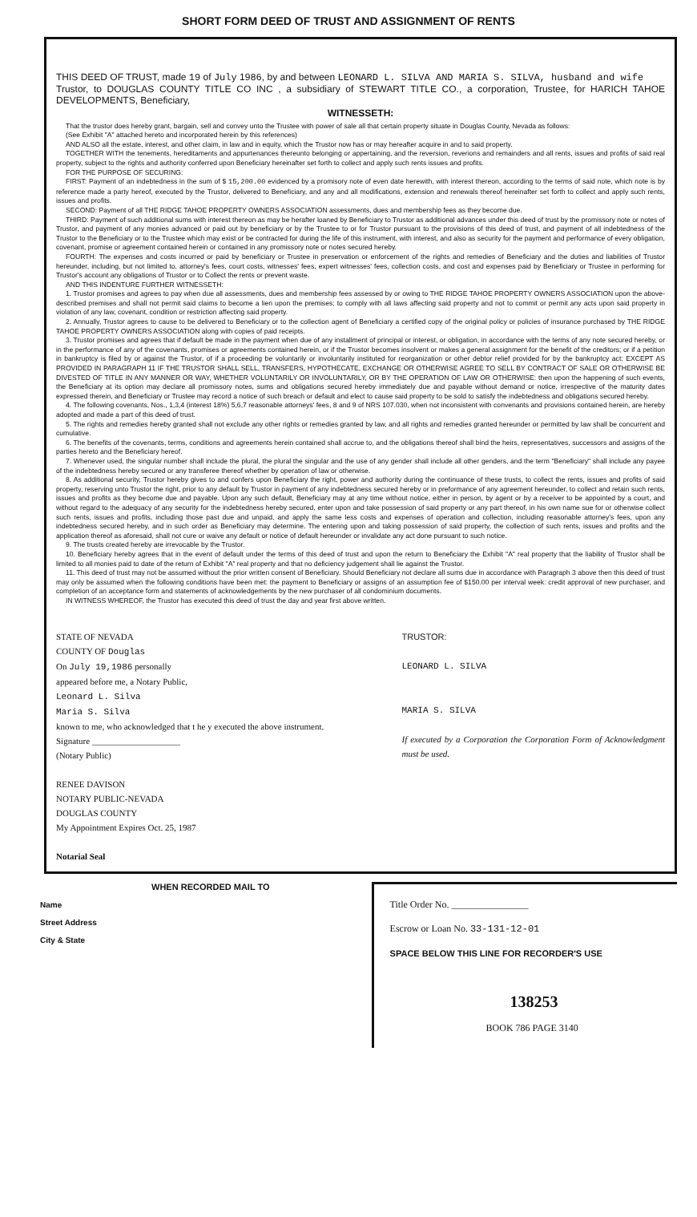SHORT FORM DEED OF TRUST AND ASSIGNMENT OF RENTS
THIS DEED OF TRUST, made 19 of July 1986, by and between LEONARD L. SILVA AND MARIA S. SILVA, husband and wife
Trustor, to DOUGLAS COUNTY TITLE CO INC , a subsidiary of STEWART TITLE CO., a corporation, Trustee, for HARICH TAHOE DEVELOPMENTS, Beneficiary,
WITNESSETH:
That the trustor does hereby grant, bargain, sell and convey unto the Trustee with power of sale all that certain property situate in Douglas County, Nevada as follows:
(See Exhibit "A" attached hereto and incorporated herein by this references)
AND ALSO all the estate, interest, and other claim, in law and in equity, which the Trustor now has or may hereafter acquire in and to said property.
TOGETHER WITH the tenements, hereditaments and appurtenances thereunto belonging or appertaining, and the reversion, reverions and remainders and all rents, issues and profits of said real property, subject to the rights and authority conferred upon Beneficiary hereinafter set forth to collect and apply such rents issues and profits.
FOR THE PURPOSE OF SECURING:
FIRST: Payment of an indebtedness in the sum of $ 15,200.00 evidenced by a promisory note of even date herewith, with interest thereon, according to the terms of said note, which note is by reference made a party hereof, executed by the Trustor, delivered to Beneficiary, and any and all modifications, extension and renewals thereof hereinafter set forth to collect and apply such rents, issues and profits.
SECOND: Payment of all THE RIDGE TAHOE PROPERTY OWNERS ASSOCIATION assessments, dues and membership fees as they become due.
THIRD: Payment of such additional sums with interest thereon as may be herafter loaned by Beneficiary to Trustor as additional advances under this deed of trust by the promissory note or notes of Trustor, and payment of any monies advanced or paid out by beneficiary or by the Trustee to or for Trustor pursuant to the provisions of this deed of trust, and payment of all indebtedness of the Trustor to the Beneficiary or to the Trustee which may exist or be contracted for during the life of this instrument, with interest, and also as security for the payment and performance of every obligation, covenant, promise or agreement contained herein or contained in any promissory note or notes secured hereby.
FOURTH: The expenses and costs incurred or paid by beneficiary or Trustee in preservation or enforcement of the rights and remedies of Beneficiary and the duties and liabilities of Trustor hereunder, including, but not limited to, attorney's fees, court costs, witnesses' fees, expert witnesses' fees, collection costs, and cost and expenses paid by Beneficiary or Trustee in performing for Trustor's account any obligations of Trustor or to Collect the rents or prevent waste.
AND THIS INDENTURE FURTHER WITNESSETH:
1. Trustor promises and agrees to pay when due all assessments, dues and membership fees assessed by or owing to THE RIDGE TAHOE PROPERTY OWNERS ASSOCIATION upon the above-described premises and shall not permit said claims to become a lien upon the premises; to comply with all laws affecting said property and not to commit or permit any acts upon said property in violation of any law, covenant, condition or restriction affecting said property.
2. Annually, Trustor agrees to cause to be delivered to Beneficiary or to the collection agent of Beneficiary a certified copy of the original policy or policies of insurance purchased by THE RIDGE TAHOE PROPERTY OWNERS ASSOCIATION along with copies of paid receipts.
3. Trustor promises and agrees that if default be made in the payment when due of any installment of principal or interest, or obligation, in accordance with the terms of any note secured hereby, or in the performance of any of the covenants, promises or agreements contained herein, or if the Trustor becomes insolvent or makes a general assignment for the benefit of the creditors; or if a petition in bankruptcy is filed by or against the Trustor, of if a proceeding be voluntarily or involuntarily instituted for reorganization or other debtor relief provided for by the bankruptcy act: EXCEPT AS PROVIDED IN PARAGRAPH 11 IF THE TRUSTOR SHALL SELL, TRANSFERS, HYPOTHECATE, EXCHANGE OR OTHERWISE AGREE TO SELL BY CONTRACT OF SALE OR OTHERWISE BE DIVESTED OF TITLE IN ANY MANNER OR WAY, WHETHER VOLUNTARILY OR INVOLUNTARILY, OR BY THE OPERATION OF LAW OR OTHERWISE: then upon the happening of such events, the Beneficiary at its option may declare all promissory notes, sums and obligations secured hereby immediately due and payable without demand or notice, irrespective of the maturity dates expressed therein, and Beneficiary or Trustee may record a notice of such breach or default and elect to cause said property to be sold to satisfy the indebtedness and obligations secured hereby.
4. The following covenants, Nos., 1,3,4 (interest 18%) 5,6,7 reasonable attorneys' fees, 8 and 9 of NRS 107.030, when not inconsistent with convenants and provisions contained herein, are hereby adopted and made a part of this deed of trust.
5. The rights and remedies hereby granted shall not exclude any other rights or remedies granted by law, and all rights and remedies granted hereunder or permitted by law shall be concurrent and cumulative.
6. The benefits of the covenants, terms, conditions and agreements herein contained shall accrue to, and the obligations thereof shall bind the heirs, representatives, successors and assigns of the parties hereto and the Beneficiary hereof.
7. Whenever used, the singular number shall include the plural, the plural the singular and the use of any gender shall include all other genders, and the term "Beneficiary" shall include any payee of the indebtedness hereby secured or any transferee thereof whether by operation of law or otherwise.
8. As additional security, Trustor hereby gives to and confers upon Beneficiary the right, power and authority during the continuance of these trusts, to collect the rents, issues and profits of said property, reserving unto Trustor the right, prior to any default by Trustor in payment of any indebtedness secured hereby or in preformance of any agreement hereunder, to collect and retain such rents, issues and profits as they become due and payable. Upon any such default, Beneficiary may at any time without notice, either in person, by agent or by a receiver to be appointed by a court, and without regard to the adequacy of any security for the indebtedness hereby secured, enter upon and take possession of said property or any part thereof, in his own name sue for or otherwise collect such rents, issues and profits, including those past due and unpaid, and apply the same less costs and expenses of operation and collection, including reasonable attorney's fees, upon any indebtedness secured hereby, and in such order as Beneficiary may determine. The entering upon and taking possession of said property, the collection of such rents, issues and profits and the application thereof as aforesaid, shall not cure or waive any default or notice of default hereunder or invalidate any act done pursuant to such notice.
9. The trusts created hereby are irrevocable by the Trustor.
10. Beneficiary hereby agrees that in the event of default under the terms of this deed of trust and upon the return to Beneficiary the Exhibit "A" real property that the liability of Trustor shall be limited to all monies paid to date of the return of Exhibit "A" real property and that no deficiency judgement shall lie against the Trustor.
11. This deed of trust may not be assumed without the prior written consent of Beneficiary. Should Beneficiary not declare all sums due in accordance with Paragraph 3 above then this deed of trust may only be assumed when the following conditions have been met: the payment to Beneficiary or assigns of an assumption fee of $150.00 per interval week: credit approval of new purchaser, and completion of an acceptance form and statements of acknowledgements by the new purchaser of all condominium documents.
IN WITNESS WHEREOF, the Trustor has executed this deed of trust the day and year first above written.
STATE OF NEVADA
COUNTY OF Douglas
On July 19,1986 personally
appeared before me, a Notary Public,
Leonard L. Silva
Maria S. Silva
known to me, who acknowledged that t he y executed the above instrument.
Signature ____________________
(Notary Public)
RENEE DAVISON
NOTARY PUBLIC-NEVADA
DOUGLAS COUNTY
My Appointment Expires Oct. 25, 1987
Notarial Seal
TRUSTOR:
LEONARD L. SILVA
MARIA S. SILVA
If executed by a Corporation the Corporation Form of Acknowledgment must be used.
WHEN RECORDED MAIL TO
Name
Street Address
City & State
Title Order No. ________________
Escrow or Loan No. 33-131-12-01
SPACE BELOW THIS LINE FOR RECORDER'S USE
138253
BOOK 786 PAGE 3140